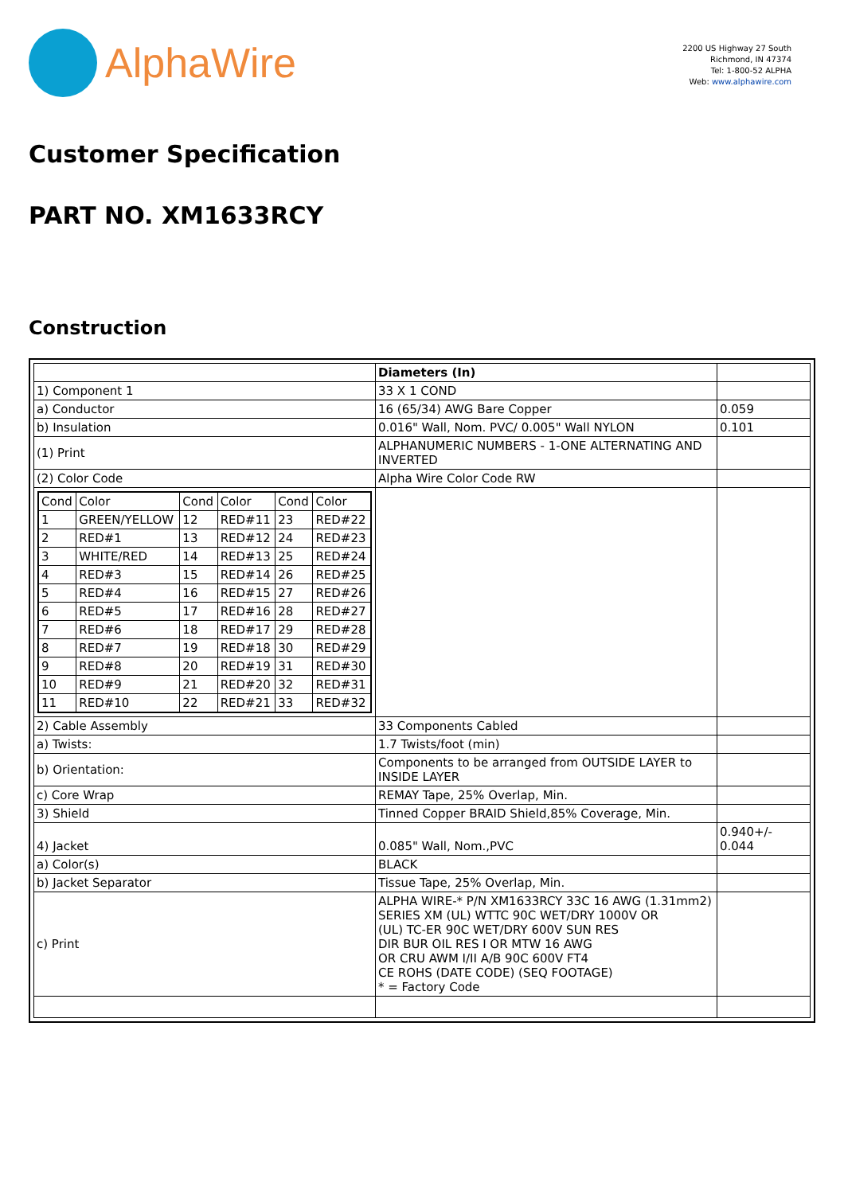AlphaWire
2200 US Highway 27 South
Richmond, IN 47374
Tel: 1-800-52 ALPHA
Web: www.alphawire.com
Customer Specification
PART NO. XM1633RCY
Construction
| | Diameters (In) | |
| 1) Component 1 | 33 X 1 COND | |
| a) Conductor | 16 (65/34) AWG Bare Copper | 0.059 |
| b) Insulation | 0.016" Wall, Nom. PVC/ 0.005" Wall NYLON | 0.101 |
| (1) Print | ALPHANUMERIC NUMBERS - 1-ONE ALTERNATING AND INVERTED | |
| (2) Color Code | Alpha Wire Color Code RW | |
| / Cond / Color / Cond / Color / Cond / Color / / 1 / GREEN/YELLOW / 12 / RED#11 / 23 / RED#22 / / 2 / RED#1 / 13 / RED#12 / 24 / RED#23 / / 3 / WHITE/RED / 14 / RED#13 / 25 / RED#24 / / 4 / RED#3 / 15 / RED#14 / 26 / RED#25 / / 5 / RED#4 / 16 / RED#15 / 27 / RED#26 / / 6 / RED#5 / 17 / RED#16 / 28 / RED#27 / / 7 / RED#6 / 18 / RED#17 / 29 / RED#28 / / 8 / RED#7 / 19 / RED#18 / 30 / RED#29 / / 9 / RED#8 / 20 / RED#19 / 31 / RED#30 / / 10 / RED#9 / 21 / RED#20 / 32 / RED#31 / / 11 / RED#10 / 22 / RED#21 / 33 / RED#32 / | | |
| 2) Cable Assembly | 33 Components Cabled | |
| a) Twists: | 1.7 Twists/foot (min) | |
| b) Orientation: | Components to be arranged from OUTSIDE LAYER to INSIDE LAYER | |
| c) Core Wrap | REMAY Tape, 25% Overlap, Min. | |
| 3) Shield | Tinned Copper BRAID Shield,85% Coverage, Min. | |
| 4) Jacket | 0.085" Wall, Nom.,PVC | 0.940+/- 0.044 |
| a) Color(s) | BLACK | |
| b) Jacket Separator | Tissue Tape, 25% Overlap, Min. | |
| c) Print | ALPHA WIRE-* P/N XM1633RCY 33C 16 AWG (1.31mm2) SERIES XM (UL) WTTC 90C WET/DRY 1000V OR (UL) TC-ER 90C WET/DRY 600V SUN RES DIR BUR OIL RES I OR MTW 16 AWG OR CRU AWM I/II A/B 90C 600V FT4 CE ROHS (DATE CODE) (SEQ FOOTAGE) * = Factory Code | |